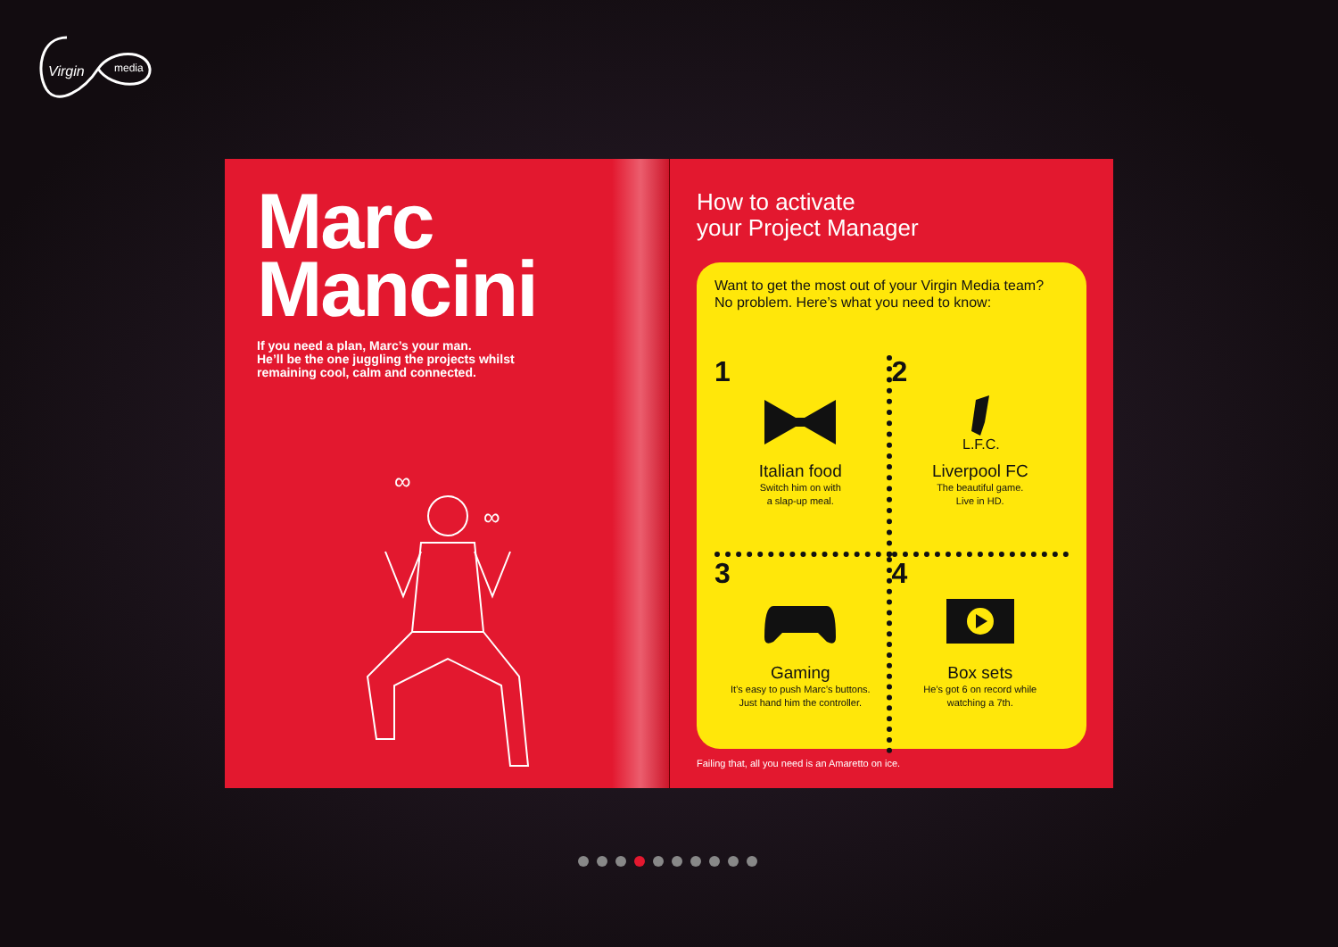Virgin
media
Marc
Mancini
If you need a plan, Marc’s your man.
He’ll be the one juggling the projects whilst
remaining cool, calm and connected.
∞
∞
How to activate
your Project Manager
Want to get the most out of your Virgin Media team?
No problem. Here’s what you need to know:
1
Italian food
Switch him on with
a slap-up meal.
2
L.F.C.
Liverpool FC
The beautiful game.
Live in HD.
3
Gaming
It’s easy to push Marc’s buttons.
Just hand him the controller.
4
Box sets
He’s got 6 on record while
watching a 7th.
Failing that, all you need is an Amaretto on ice.